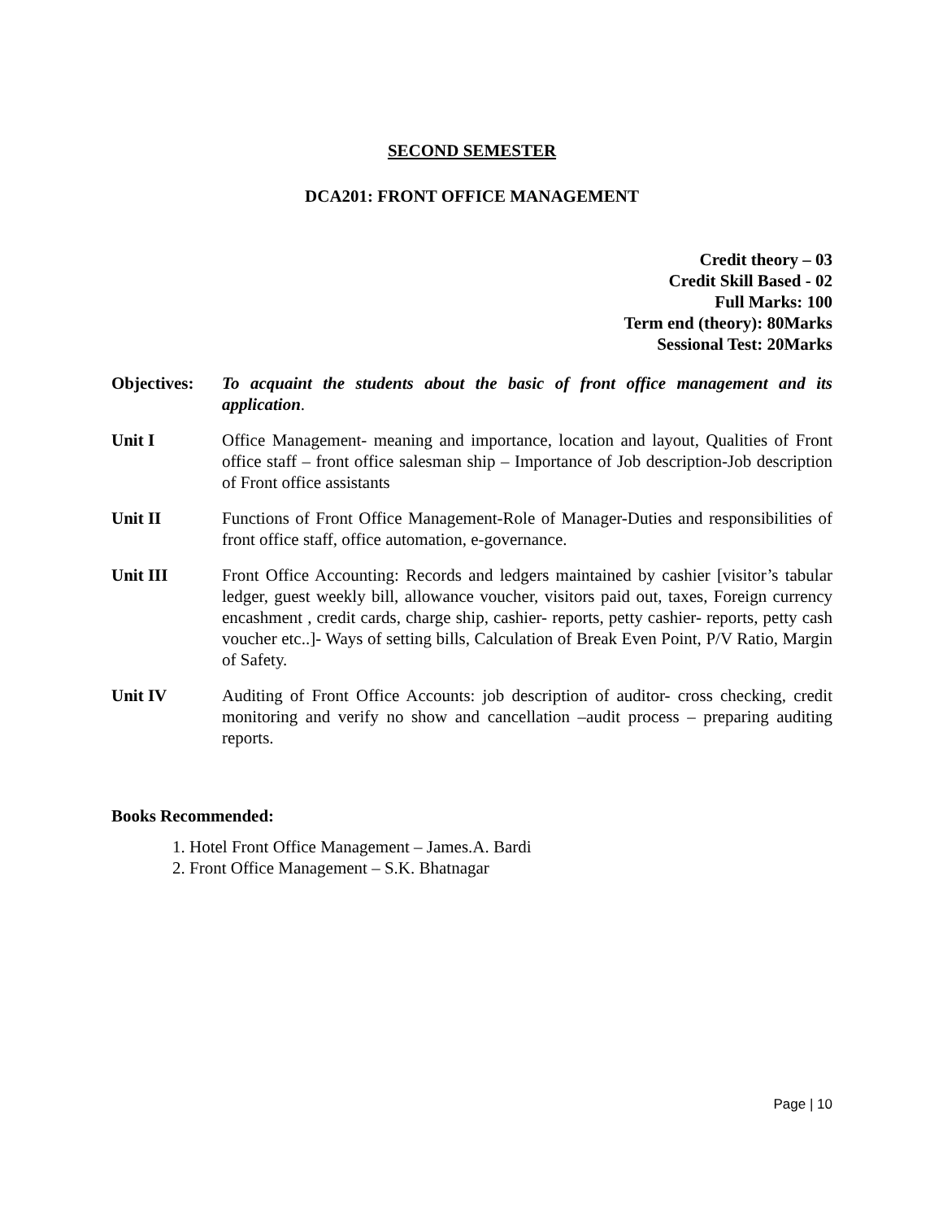SECOND SEMESTER
DCA201: FRONT OFFICE MANAGEMENT
Credit theory – 03
Credit Skill Based - 02
Full Marks: 100
Term end (theory): 80Marks
Sessional Test: 20Marks
Objectives:
To acquaint the students about the basic of front office management and its application.
Unit I Office Management- meaning and importance, location and layout, Qualities of Front office staff – front office salesman ship – Importance of Job description-Job description of Front office assistants
Unit II Functions of Front Office Management-Role of Manager-Duties and responsibilities of front office staff, office automation, e-governance.
Unit III Front Office Accounting: Records and ledgers maintained by cashier [visitor’s tabular ledger, guest weekly bill, allowance voucher, visitors paid out, taxes, Foreign currency encashment , credit cards, charge ship, cashier- reports, petty cashier- reports, petty cash voucher etc..]- Ways of setting bills, Calculation of Break Even Point, P/V Ratio, Margin of Safety.
Unit IV Auditing of Front Office Accounts: job description of auditor- cross checking, credit monitoring and verify no show and cancellation –audit process – preparing auditing reports.
Books Recommended:
1. Hotel Front Office Management – James.A. Bardi
2. Front Office Management – S.K. Bhatnagar
Page | 10